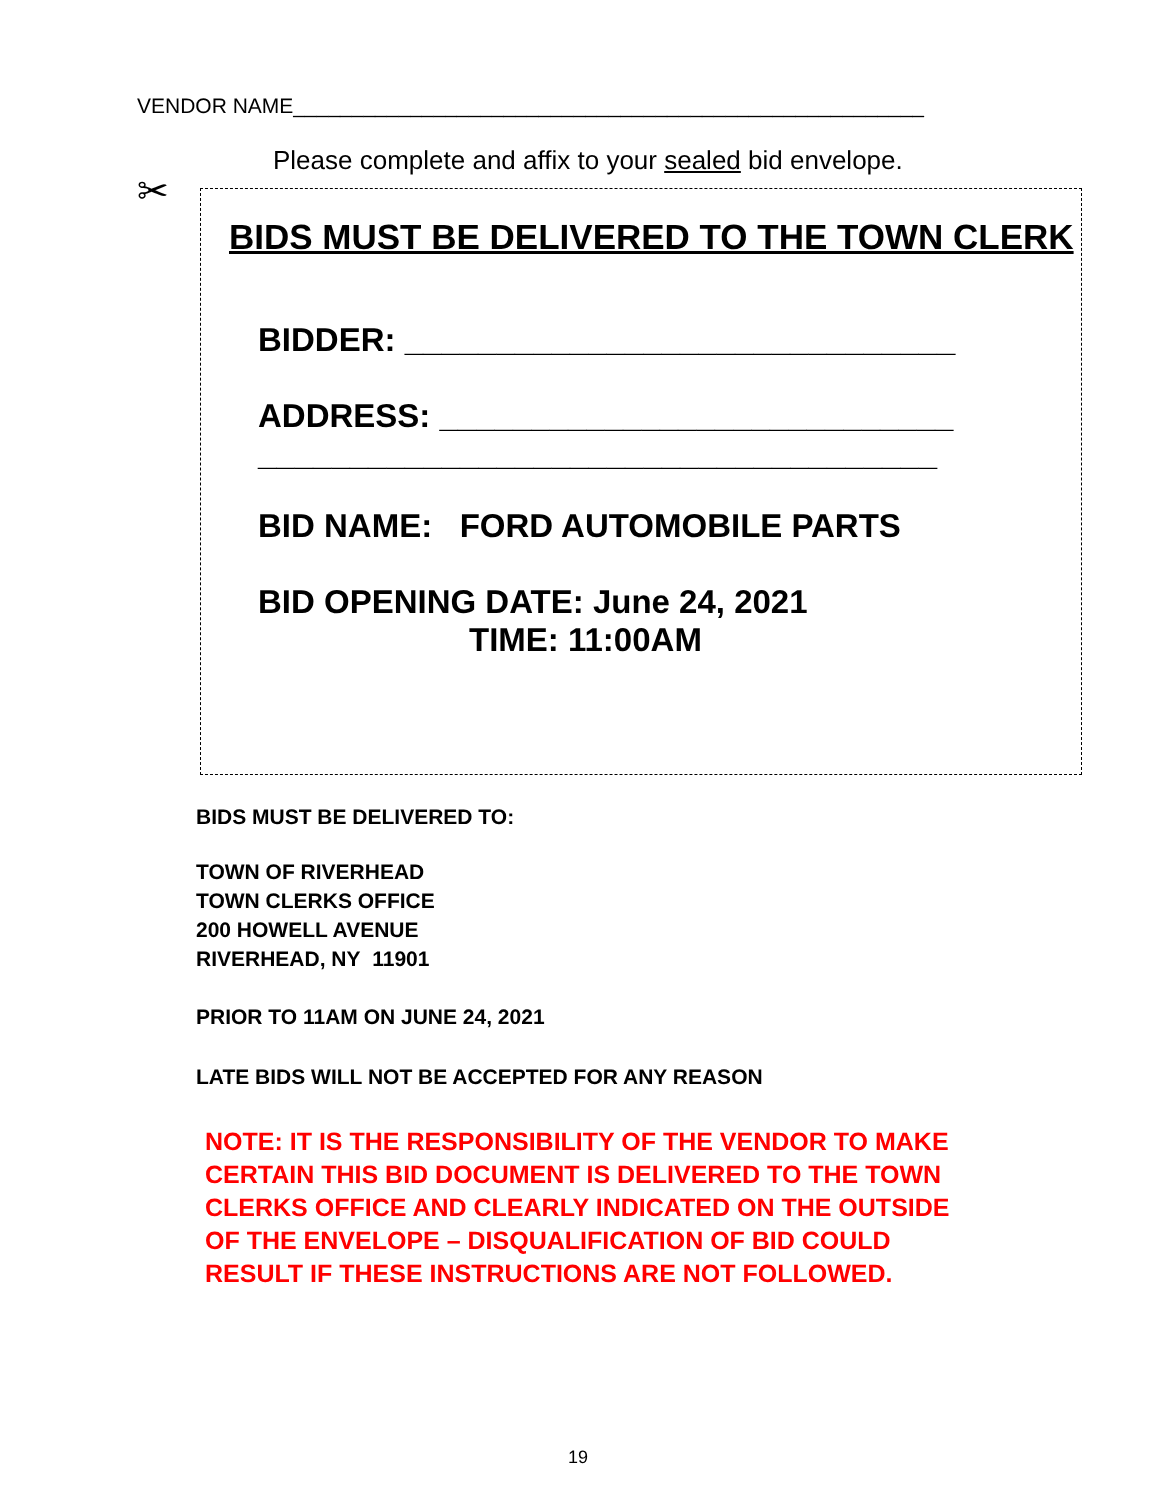VENDOR NAME______________________________________________________
Please complete and affix to your sealed bid envelope.
✂
BIDS MUST BE DELIVERED TO THE TOWN CLERK
BIDDER: ______________________________
ADDRESS: ____________________________
_____________________________________
BID NAME: FORD AUTOMOBILE PARTS
BID OPENING DATE: June 24, 2021
TIME: 11:00AM
BIDS MUST BE DELIVERED TO:
TOWN OF RIVERHEAD
TOWN CLERKS OFFICE
200 HOWELL AVENUE
RIVERHEAD, NY 11901
PRIOR TO 11AM ON JUNE 24, 2021
LATE BIDS WILL NOT BE ACCEPTED FOR ANY REASON
NOTE: IT IS THE RESPONSIBILITY OF THE VENDOR TO MAKE
CERTAIN THIS BID DOCUMENT IS DELIVERED TO THE TOWN
CLERKS OFFICE AND CLEARLY INDICATED ON THE OUTSIDE
OF THE ENVELOPE – DISQUALIFICATION OF BID COULD
RESULT IF THESE INSTRUCTIONS ARE NOT FOLLOWED.
19